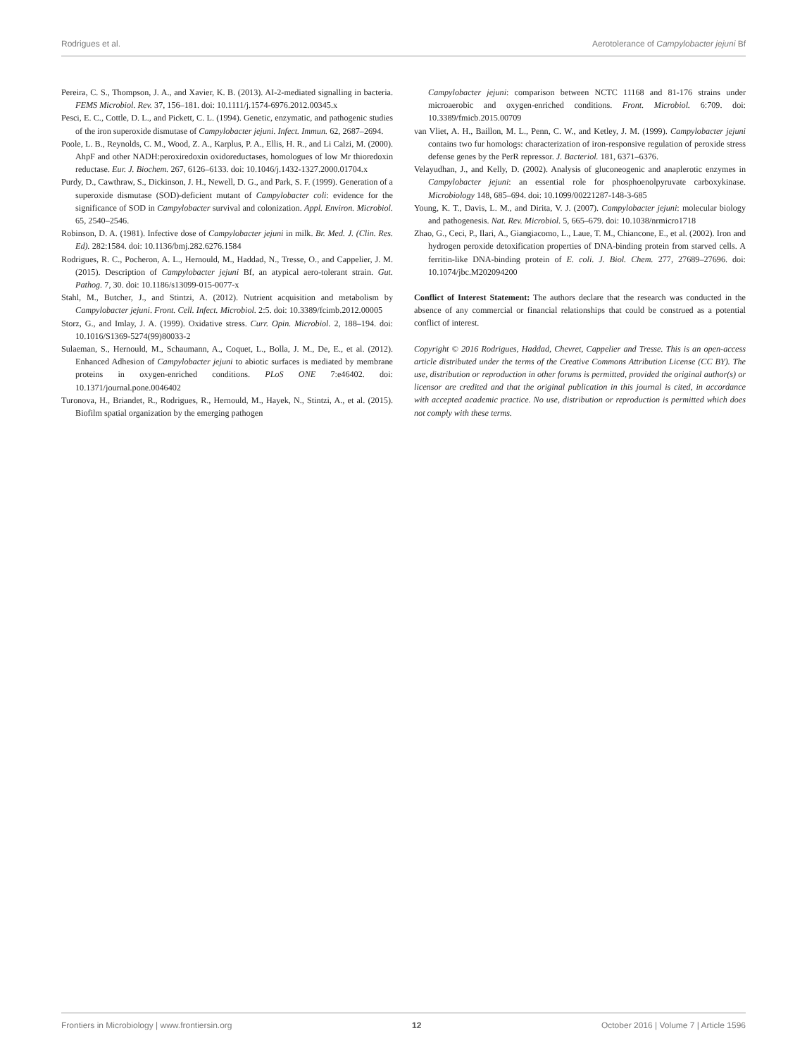Rodrigues et al. Aerotolerance of Campylobacter jejuni Bf
Pereira, C. S., Thompson, J. A., and Xavier, K. B. (2013). AI-2-mediated signalling in bacteria. FEMS Microbiol. Rev. 37, 156–181. doi: 10.1111/j.1574-6976.2012.00345.x
Pesci, E. C., Cottle, D. L., and Pickett, C. L. (1994). Genetic, enzymatic, and pathogenic studies of the iron superoxide dismutase of Campylobacter jejuni. Infect. Immun. 62, 2687–2694.
Poole, L. B., Reynolds, C. M., Wood, Z. A., Karplus, P. A., Ellis, H. R., and Li Calzi, M. (2000). AhpF and other NADH:peroxiredoxin oxidoreductases, homologues of low Mr thioredoxin reductase. Eur. J. Biochem. 267, 6126–6133. doi: 10.1046/j.1432-1327.2000.01704.x
Purdy, D., Cawthraw, S., Dickinson, J. H., Newell, D. G., and Park, S. F. (1999). Generation of a superoxide dismutase (SOD)-deficient mutant of Campylobacter coli: evidence for the significance of SOD in Campylobacter survival and colonization. Appl. Environ. Microbiol. 65, 2540–2546.
Robinson, D. A. (1981). Infective dose of Campylobacter jejuni in milk. Br. Med. J. (Clin. Res. Ed). 282:1584. doi: 10.1136/bmj.282.6276.1584
Rodrigues, R. C., Pocheron, A. L., Hernould, M., Haddad, N., Tresse, O., and Cappelier, J. M. (2015). Description of Campylobacter jejuni Bf, an atypical aero-tolerant strain. Gut. Pathog. 7, 30. doi: 10.1186/s13099-015-0077-x
Stahl, M., Butcher, J., and Stintzi, A. (2012). Nutrient acquisition and metabolism by Campylobacter jejuni. Front. Cell. Infect. Microbiol. 2:5. doi: 10.3389/fcimb.2012.00005
Storz, G., and Imlay, J. A. (1999). Oxidative stress. Curr. Opin. Microbiol. 2, 188–194. doi: 10.1016/S1369-5274(99)80033-2
Sulaeman, S., Hernould, M., Schaumann, A., Coquet, L., Bolla, J. M., De, E., et al. (2012). Enhanced Adhesion of Campylobacter jejuni to abiotic surfaces is mediated by membrane proteins in oxygen-enriched conditions. PLoS ONE 7:e46402. doi: 10.1371/journal.pone.0046402
Turonova, H., Briandet, R., Rodrigues, R., Hernould, M., Hayek, N., Stintzi, A., et al. (2015). Biofilm spatial organization by the emerging pathogen
Campylobacter jejuni: comparison between NCTC 11168 and 81-176 strains under microaerobic and oxygen-enriched conditions. Front. Microbiol. 6:709. doi: 10.3389/fmicb.2015.00709
van Vliet, A. H., Baillon, M. L., Penn, C. W., and Ketley, J. M. (1999). Campylobacter jejuni contains two fur homologs: characterization of iron-responsive regulation of peroxide stress defense genes by the PerR repressor. J. Bacteriol. 181, 6371–6376.
Velayudhan, J., and Kelly, D. (2002). Analysis of gluconeogenic and anaplerotic enzymes in Campylobacter jejuni: an essential role for phosphoenolpyruvate carboxykinase. Microbiology 148, 685–694. doi: 10.1099/00221287-148-3-685
Young, K. T., Davis, L. M., and Dirita, V. J. (2007). Campylobacter jejuni: molecular biology and pathogenesis. Nat. Rev. Microbiol. 5, 665–679. doi: 10.1038/nrmicro1718
Zhao, G., Ceci, P., Ilari, A., Giangiacomo, L., Laue, T. M., Chiancone, E., et al. (2002). Iron and hydrogen peroxide detoxification properties of DNA-binding protein from starved cells. A ferritin-like DNA-binding protein of E. coli. J. Biol. Chem. 277, 27689–27696. doi: 10.1074/jbc.M202094200
Conflict of Interest Statement: The authors declare that the research was conducted in the absence of any commercial or financial relationships that could be construed as a potential conflict of interest.
Copyright © 2016 Rodrigues, Haddad, Chevret, Cappelier and Tresse. This is an open-access article distributed under the terms of the Creative Commons Attribution License (CC BY). The use, distribution or reproduction in other forums is permitted, provided the original author(s) or licensor are credited and that the original publication in this journal is cited, in accordance with accepted academic practice. No use, distribution or reproduction is permitted which does not comply with these terms.
Frontiers in Microbiology | www.frontiersin.org 12 October 2016 | Volume 7 | Article 1596